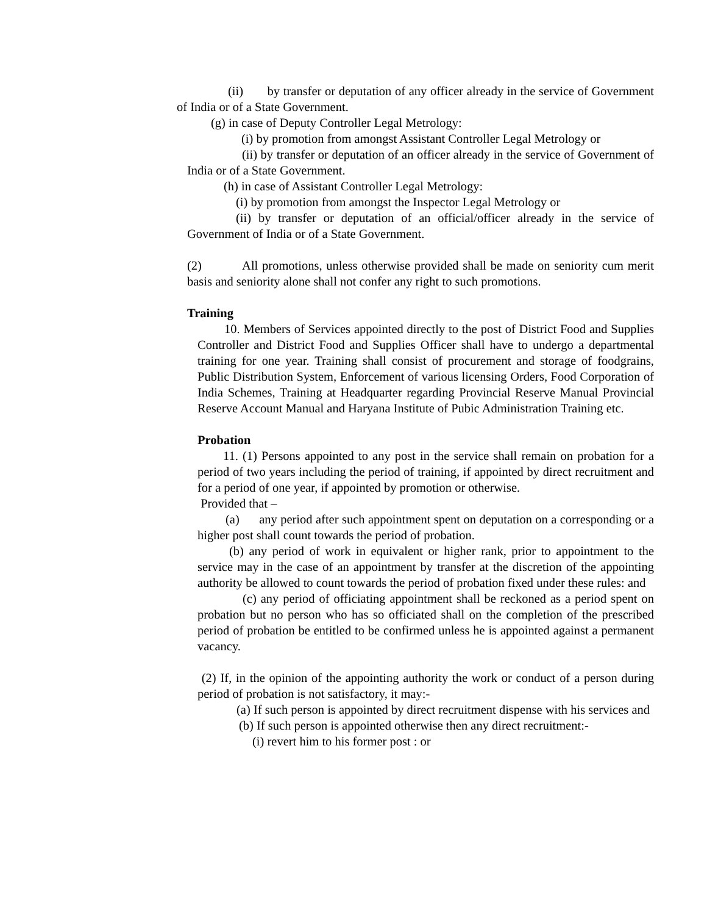(ii) by transfer or deputation of any officer already in the service of Government of India or of a State Government.
(g) in case of Deputy Controller Legal Metrology:
(i) by promotion from amongst Assistant Controller Legal Metrology or
(ii) by transfer or deputation of an officer already in the service of Government of India or of a State Government.
(h) in case of Assistant Controller Legal Metrology:
(i) by promotion from amongst the Inspector Legal Metrology or
(ii) by transfer or deputation of an official/officer already in the service of Government of India or of a State Government.
(2) All promotions, unless otherwise provided shall be made on seniority cum merit basis and seniority alone shall not confer any right to such promotions.
Training
10. Members of Services appointed directly to the post of District Food and Supplies Controller and District Food and Supplies Officer shall have to undergo a departmental training for one year. Training shall consist of procurement and storage of foodgrains, Public Distribution System, Enforcement of various licensing Orders, Food Corporation of India Schemes, Training at Headquarter regarding Provincial Reserve Manual Provincial Reserve Account Manual and Haryana Institute of Pubic Administration Training etc.
Probation
11. (1) Persons appointed to any post in the service shall remain on probation for a period of two years including the period of training, if appointed by direct recruitment and for a period of one year, if appointed by promotion or otherwise.
Provided that –
(a) any period after such appointment spent on deputation on a corresponding or a higher post shall count towards the period of probation.
(b) any period of work in equivalent or higher rank, prior to appointment to the service may in the case of an appointment by transfer at the discretion of the appointing authority be allowed to count towards the period of probation fixed under these rules: and
(c) any period of officiating appointment shall be reckoned as a period spent on probation but no person who has so officiated shall on the completion of the prescribed period of probation be entitled to be confirmed unless he is appointed against a permanent vacancy.
(2) If, in the opinion of the appointing authority the work or conduct of a person during period of probation is not satisfactory, it may:-
(a) If such person is appointed by direct recruitment dispense with his services and
(b) If such person is appointed otherwise then any direct recruitment:-
(i) revert him to his former post : or